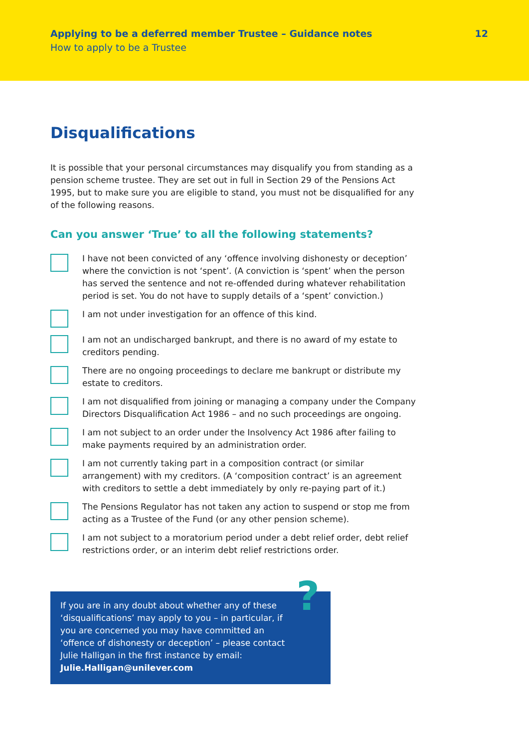Applying to be a deferred member Trustee – Guidance notes
How to apply to be a Trustee
12
Disqualifications
It is possible that your personal circumstances may disqualify you from standing as a pension scheme trustee. They are set out in full in Section 29 of the Pensions Act 1995, but to make sure you are eligible to stand, you must not be disqualified for any of the following reasons.
Can you answer ‘True’ to all the following statements?
I have not been convicted of any ‘offence involving dishonesty or deception’ where the conviction is not ‘spent’. (A conviction is ‘spent’ when the person has served the sentence and not re-offended during whatever rehabilitation period is set. You do not have to supply details of a ‘spent’ conviction.)
I am not under investigation for an offence of this kind.
I am not an undischarged bankrupt, and there is no award of my estate to creditors pending.
There are no ongoing proceedings to declare me bankrupt or distribute my estate to creditors.
I am not disqualified from joining or managing a company under the Company Directors Disqualification Act 1986 – and no such proceedings are ongoing.
I am not subject to an order under the Insolvency Act 1986 after failing to make payments required by an administration order.
I am not currently taking part in a composition contract (or similar arrangement) with my creditors. (A ‘composition contract’ is an agreement with creditors to settle a debt immediately by only re-paying part of it.)
The Pensions Regulator has not taken any action to suspend or stop me from acting as a Trustee of the Fund (or any other pension scheme).
I am not subject to a moratorium period under a debt relief order, debt relief restrictions order, or an interim debt relief restrictions order.
?
If you are in any doubt about whether any of these ‘disqualifications’ may apply to you – in particular, if you are concerned you may have committed an ‘offence of dishonesty or deception’ – please contact Julie Halligan in the first instance by email: Julie.Halligan@unilever.com